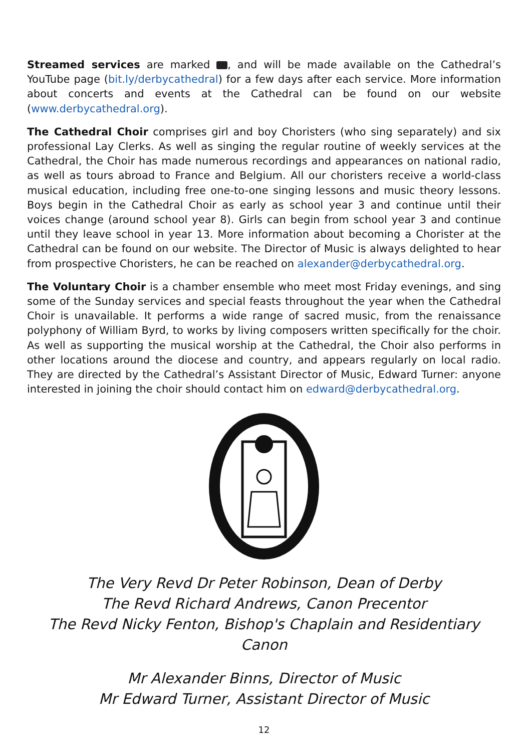Streamed services are marked , and will be made available on the Cathedral’s YouTube page (bit.ly/derbycathedral) for a few days after each service. More information about concerts and events at the Cathedral can be found on our website (www.derbycathedral.org).
The Cathedral Choir comprises girl and boy Choristers (who sing separately) and six professional Lay Clerks. As well as singing the regular routine of weekly services at the Cathedral, the Choir has made numerous recordings and appearances on national radio, as well as tours abroad to France and Belgium. All our choristers receive a world-class musical education, including free one-to-one singing lessons and music theory lessons. Boys begin in the Cathedral Choir as early as school year 3 and continue until their voices change (around school year 8). Girls can begin from school year 3 and continue until they leave school in year 13. More information about becoming a Chorister at the Cathedral can be found on our website. The Director of Music is always delighted to hear from prospective Choristers, he can be reached on alexander@derbycathedral.org.
The Voluntary Choir is a chamber ensemble who meet most Friday evenings, and sing some of the Sunday services and special feasts throughout the year when the Cathedral Choir is unavailable. It performs a wide range of sacred music, from the renaissance polyphony of William Byrd, to works by living composers written specifically for the choir. As well as supporting the musical worship at the Cathedral, the Choir also performs in other locations around the diocese and country, and appears regularly on local radio. They are directed by the Cathedral’s Assistant Director of Music, Edward Turner: anyone interested in joining the choir should contact him on edward@derbycathedral.org.
The Very Revd Dr Peter Robinson, Dean of Derby
The Revd Richard Andrews, Canon Precentor
The Revd Nicky Fenton, Bishop's Chaplain and Residentiary Canon
Mr Alexander Binns, Director of Music
Mr Edward Turner, Assistant Director of Music
12